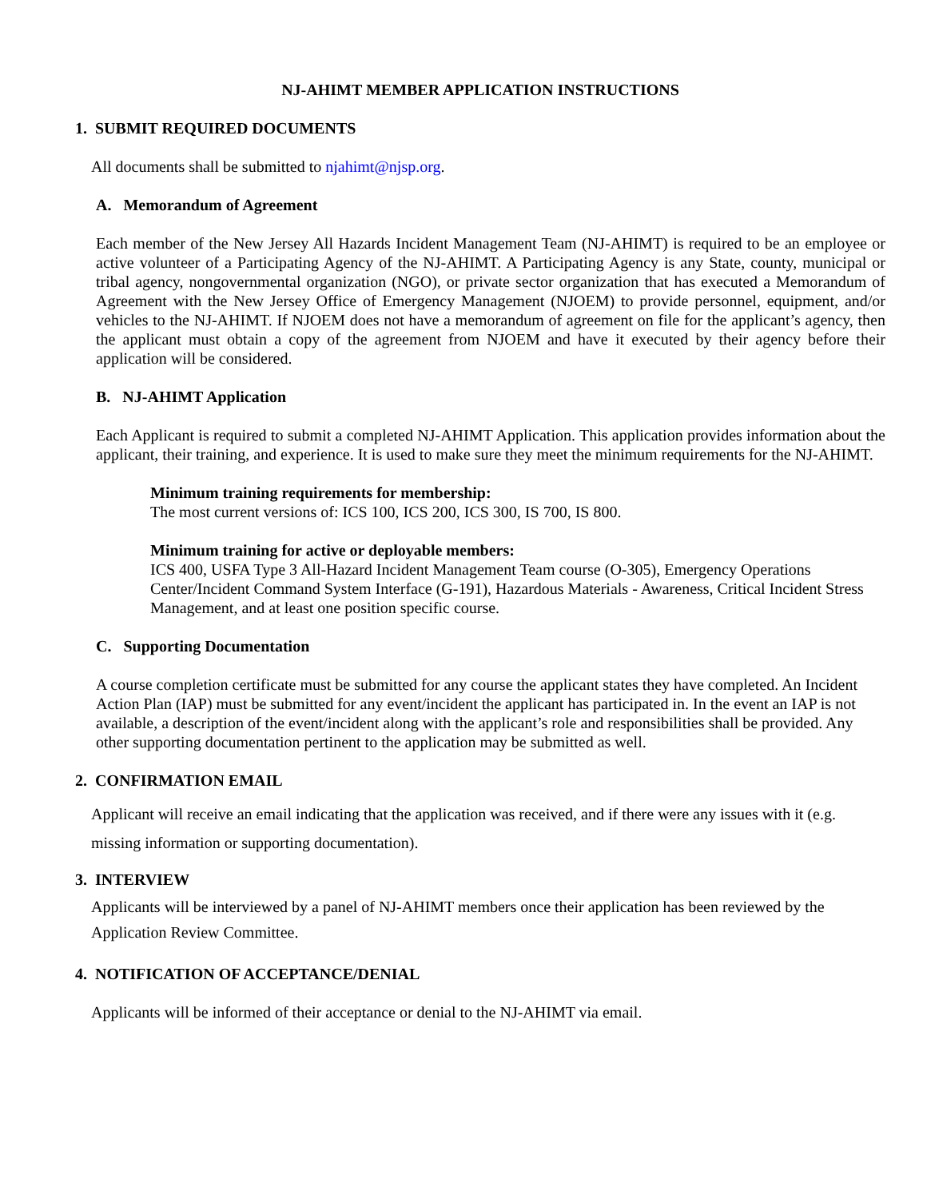NJ-AHIMT MEMBER APPLICATION INSTRUCTIONS
1. SUBMIT REQUIRED DOCUMENTS
All documents shall be submitted to njahimt@njsp.org.
A. Memorandum of Agreement
Each member of the New Jersey All Hazards Incident Management Team (NJ-AHIMT) is required to be an employee or active volunteer of a Participating Agency of the NJ-AHIMT. A Participating Agency is any State, county, municipal or tribal agency, nongovernmental organization (NGO), or private sector organization that has executed a Memorandum of Agreement with the New Jersey Office of Emergency Management (NJOEM) to provide personnel, equipment, and/or vehicles to the NJ-AHIMT. If NJOEM does not have a memorandum of agreement on file for the applicant’s agency, then the applicant must obtain a copy of the agreement from NJOEM and have it executed by their agency before their application will be considered.
B. NJ-AHIMT Application
Each Applicant is required to submit a completed NJ-AHIMT Application. This application provides information about the applicant, their training, and experience. It is used to make sure they meet the minimum requirements for the NJ-AHIMT.
Minimum training requirements for membership:
The most current versions of: ICS 100, ICS 200, ICS 300, IS 700, IS 800.
Minimum training for active or deployable members:
ICS 400, USFA Type 3 All-Hazard Incident Management Team course (O-305), Emergency Operations Center/Incident Command System Interface (G-191), Hazardous Materials - Awareness, Critical Incident Stress Management, and at least one position specific course.
C. Supporting Documentation
A course completion certificate must be submitted for any course the applicant states they have completed. An Incident Action Plan (IAP) must be submitted for any event/incident the applicant has participated in. In the event an IAP is not available, a description of the event/incident along with the applicant’s role and responsibilities shall be provided. Any other supporting documentation pertinent to the application may be submitted as well.
2. CONFIRMATION EMAIL
Applicant will receive an email indicating that the application was received, and if there were any issues with it (e.g. missing information or supporting documentation).
3. INTERVIEW
Applicants will be interviewed by a panel of NJ-AHIMT members once their application has been reviewed by the Application Review Committee.
4. NOTIFICATION OF ACCEPTANCE/DENIAL
Applicants will be informed of their acceptance or denial to the NJ-AHIMT via email.